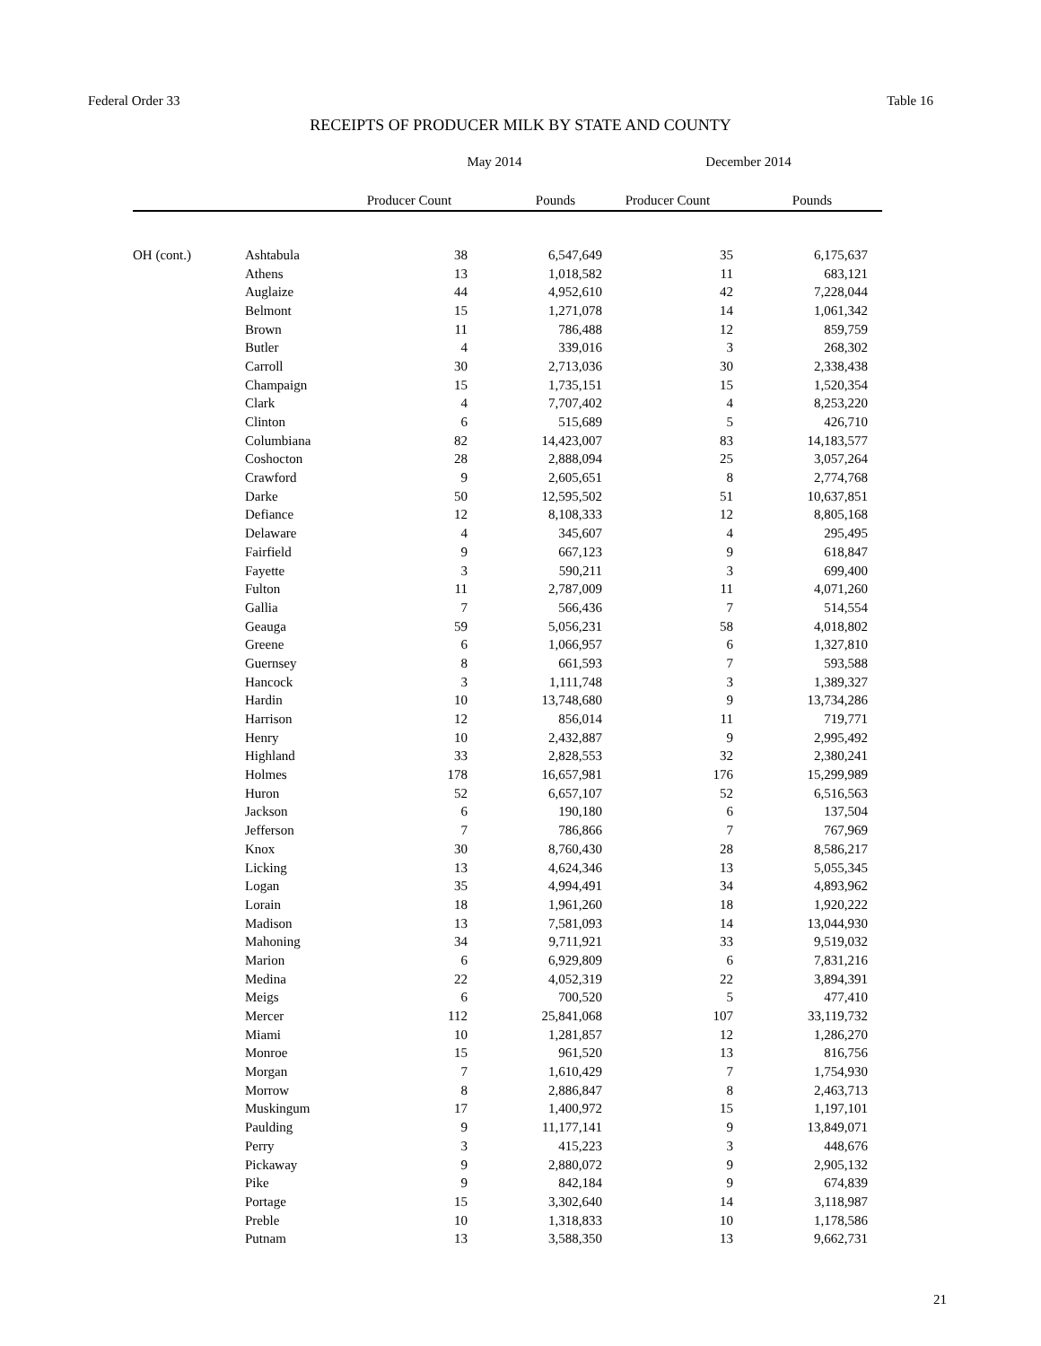Federal Order 33 Table 16
RECEIPTS OF PRODUCER MILK BY STATE AND COUNTY
| | | May 2014 | | December 2014 | | |
| --- | --- | --- | --- | --- | --- | --- |
| | | Producer Count | Pounds | Producer Count | Pounds | |
| OH (cont.) | Ashtabula | 38 | 6,547,649 | 35 | 6,175,637 | |
| | Athens | 13 | 1,018,582 | 11 | 683,121 | |
| | Auglaize | 44 | 4,952,610 | 42 | 7,228,044 | |
| | Belmont | 15 | 1,271,078 | 14 | 1,061,342 | |
| | Brown | 11 | 786,488 | 12 | 859,759 | |
| | Butler | 4 | 339,016 | 3 | 268,302 | |
| | Carroll | 30 | 2,713,036 | 30 | 2,338,438 | |
| | Champaign | 15 | 1,735,151 | 15 | 1,520,354 | |
| | Clark | 4 | 7,707,402 | 4 | 8,253,220 | |
| | Clinton | 6 | 515,689 | 5 | 426,710 | |
| | Columbiana | 82 | 14,423,007 | 83 | 14,183,577 | |
| | Coshocton | 28 | 2,888,094 | 25 | 3,057,264 | |
| | Crawford | 9 | 2,605,651 | 8 | 2,774,768 | |
| | Darke | 50 | 12,595,502 | 51 | 10,637,851 | |
| | Defiance | 12 | 8,108,333 | 12 | 8,805,168 | |
| | Delaware | 4 | 345,607 | 4 | 295,495 | |
| | Fairfield | 9 | 667,123 | 9 | 618,847 | |
| | Fayette | 3 | 590,211 | 3 | 699,400 | |
| | Fulton | 11 | 2,787,009 | 11 | 4,071,260 | |
| | Gallia | 7 | 566,436 | 7 | 514,554 | |
| | Geauga | 59 | 5,056,231 | 58 | 4,018,802 | |
| | Greene | 6 | 1,066,957 | 6 | 1,327,810 | |
| | Guernsey | 8 | 661,593 | 7 | 593,588 | |
| | Hancock | 3 | 1,111,748 | 3 | 1,389,327 | |
| | Hardin | 10 | 13,748,680 | 9 | 13,734,286 | |
| | Harrison | 12 | 856,014 | 11 | 719,771 | |
| | Henry | 10 | 2,432,887 | 9 | 2,995,492 | |
| | Highland | 33 | 2,828,553 | 32 | 2,380,241 | |
| | Holmes | 178 | 16,657,981 | 176 | 15,299,989 | |
| | Huron | 52 | 6,657,107 | 52 | 6,516,563 | |
| | Jackson | 6 | 190,180 | 6 | 137,504 | |
| | Jefferson | 7 | 786,866 | 7 | 767,969 | |
| | Knox | 30 | 8,760,430 | 28 | 8,586,217 | |
| | Licking | 13 | 4,624,346 | 13 | 5,055,345 | |
| | Logan | 35 | 4,994,491 | 34 | 4,893,962 | |
| | Lorain | 18 | 1,961,260 | 18 | 1,920,222 | |
| | Madison | 13 | 7,581,093 | 14 | 13,044,930 | |
| | Mahoning | 34 | 9,711,921 | 33 | 9,519,032 | |
| | Marion | 6 | 6,929,809 | 6 | 7,831,216 | |
| | Medina | 22 | 4,052,319 | 22 | 3,894,391 | |
| | Meigs | 6 | 700,520 | 5 | 477,410 | |
| | Mercer | 112 | 25,841,068 | 107 | 33,119,732 | |
| | Miami | 10 | 1,281,857 | 12 | 1,286,270 | |
| | Monroe | 15 | 961,520 | 13 | 816,756 | |
| | Morgan | 7 | 1,610,429 | 7 | 1,754,930 | |
| | Morrow | 8 | 2,886,847 | 8 | 2,463,713 | |
| | Muskingum | 17 | 1,400,972 | 15 | 1,197,101 | |
| | Paulding | 9 | 11,177,141 | 9 | 13,849,071 | |
| | Perry | 3 | 415,223 | 3 | 448,676 | |
| | Pickaway | 9 | 2,880,072 | 9 | 2,905,132 | |
| | Pike | 9 | 842,184 | 9 | 674,839 | |
| | Portage | 15 | 3,302,640 | 14 | 3,118,987 | |
| | Preble | 10 | 1,318,833 | 10 | 1,178,586 | |
| | Putnam | 13 | 3,588,350 | 13 | 9,662,731 | |
21